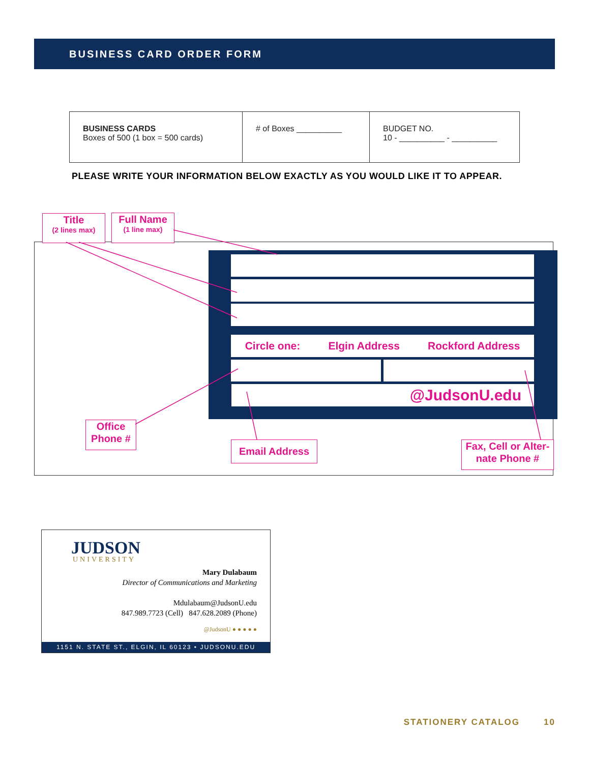BUSINESS CARD ORDER FORM
| BUSINESS CARDS Boxes of 500 (1 box = 500 cards) | # of Boxes __________ | BUDGET NO. 10 - __________ - __________ |
PLEASE WRITE YOUR INFORMATION BELOW EXACTLY AS YOU WOULD LIKE IT TO APPEAR.
Circle one: Elgin Address Rockford Address
@JudsonU.edu
Title
(2 lines max)
Full Name
(1 line max)
Office
Phone #
Email Address
Fax, Cell or Alter-
nate Phone #
JUDSON
UNIVERSITY
Mary Dulabaum
Director of Communications and Marketing
Mdulabaum@JudsonU.edu
847.989.7723 (Cell) 847.628.2089 (Phone)
@JudsonU ● ● ● ● ●
1151 N. STATE ST., ELGIN, IL 60123 • JUDSONU.EDU
STATIONERY CATALOG 10